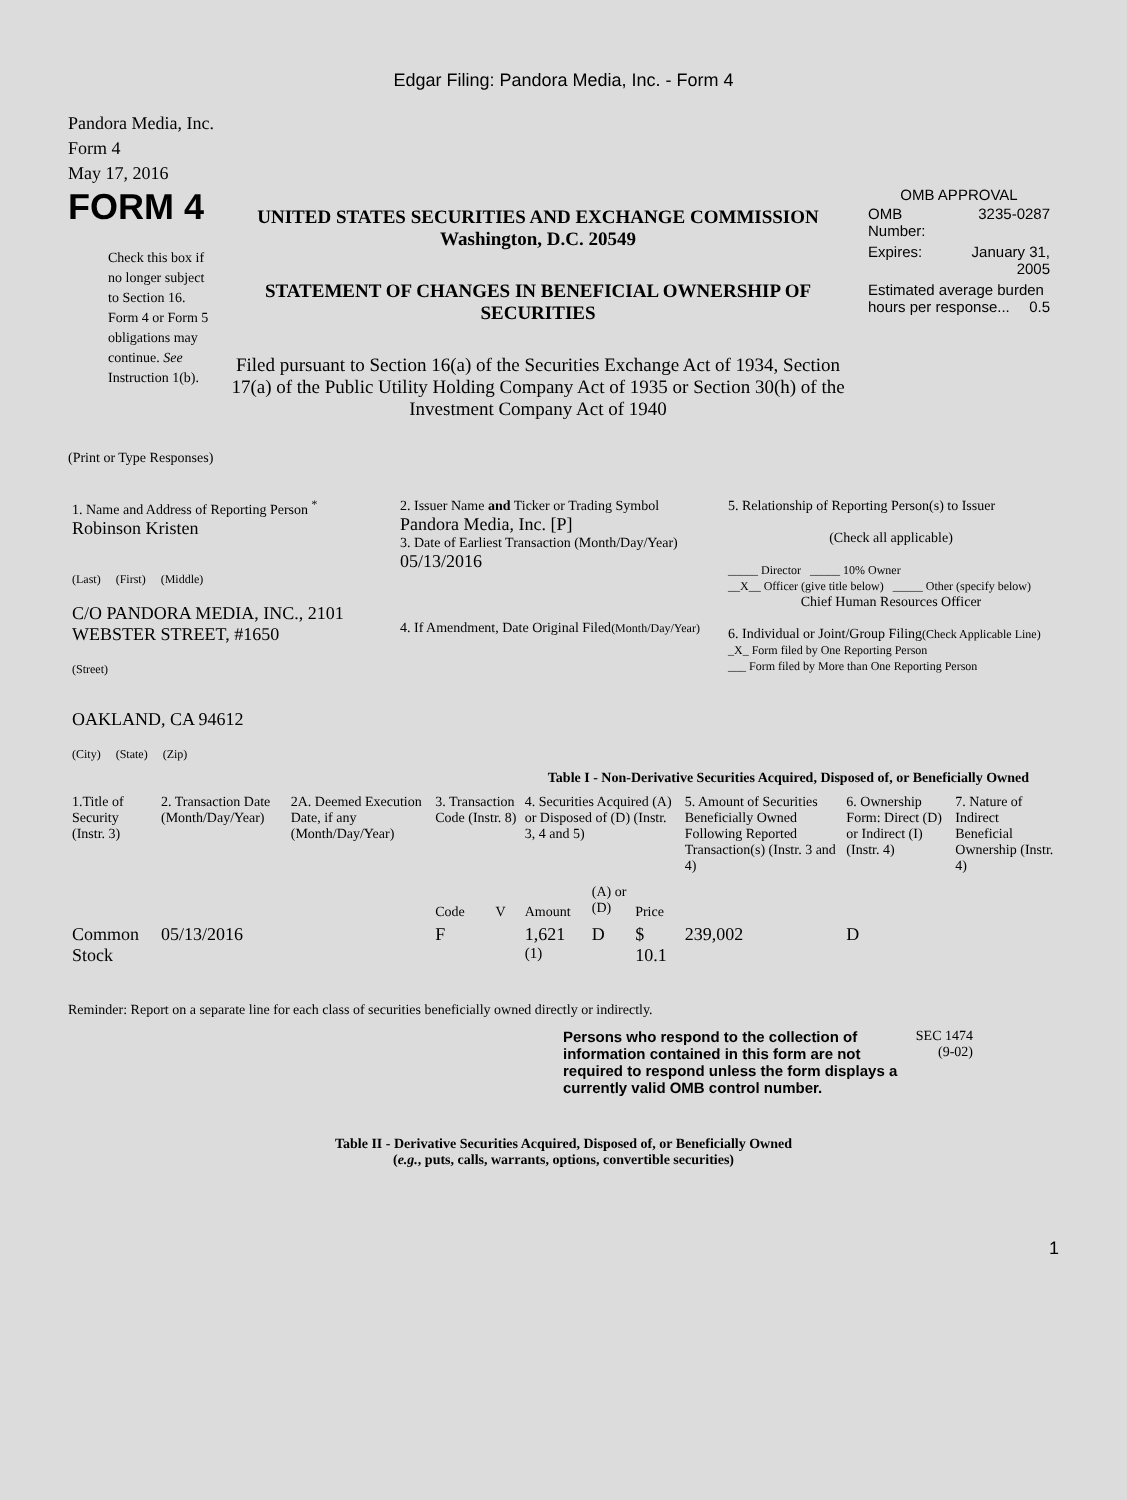Edgar Filing: Pandora Media, Inc. - Form 4
Pandora Media, Inc.
Form 4
May 17, 2016
FORM 4
Check this box if no longer subject to Section 16. Form 4 or Form 5 obligations may continue. See Instruction 1(b).
UNITED STATES SECURITIES AND EXCHANGE COMMISSION
Washington, D.C. 20549
STATEMENT OF CHANGES IN BENEFICIAL OWNERSHIP OF SECURITIES
Filed pursuant to Section 16(a) of the Securities Exchange Act of 1934, Section 17(a) of the Public Utility Holding Company Act of 1935 or Section 30(h) of the Investment Company Act of 1940
OMB APPROVAL
| OMB Number: | 3235-0287 |
| Expires: | January 31, 2005 |
| Estimated average burden hours per response... 0.5 | |
(Print or Type Responses)
| 1. Name and Address of Reporting Person <sup>*</sup> Robinson Kristen (Last) (First) (Middle) C/O PANDORA MEDIA, INC., 2101 WEBSTER STREET, #1650 (Street) OAKLAND, CA 94612 (City) (State) (Zip) | 2. Issuer Name and Ticker or Trading Symbol Pandora Media, Inc. [P] 3. Date of Earliest Transaction (Month/Day/Year) 05/13/2016 4. If Amendment, Date Original Filed (Month/Day/Year) | 5. Relationship of Reporting Person(s) to Issuer (Check all applicable) _____ Director _____ 10% Owner __X__ Officer (give title below) _____ Other (specify below) Chief Human Resources Officer 6. Individual or Joint/Group Filing (Check Applicable Line) _X_ Form filed by One Reporting Person ___ Form filed by More than One Reporting Person |
Table I - Non-Derivative Securities Acquired, Disposed of, or Beneficially Owned
| 1.Title of Security (Instr. 3) | 2. Transaction Date (Month/Day/Year) | 2A. Deemed Execution Date, if any (Month/Day/Year) | 3. Transaction Code (Instr. 8) | | 4. Securities Acquired (A) or Disposed of (D) (Instr. 3, 4 and 5) | | | 5. Amount of Securities Beneficially Owned Following Reported Transaction(s) (Instr. 3 and 4) | 6. Ownership Form: Direct (D) or Indirect (I) (Instr. 4) | 7. Nature of Indirect Beneficial Ownership (Instr. 4) |
| --- | --- | --- | --- | --- | --- | --- | --- | --- | --- | --- |
| | | | Code | V | Amount | (A) or (D) | Price | | | |
| Common Stock | 05/13/2016 | | F | | 1,621 <sup>(1)</sup> | D | $ 10.1 | 239,002 | D | |
Reminder: Report on a separate line for each class of securities beneficially owned directly or indirectly.
Persons who respond to the collection of information contained in this form are not required to respond unless the form displays a currently valid OMB control number.
SEC 1474 (9-02)
Table II - Derivative Securities Acquired, Disposed of, or Beneficially Owned
(e.g., puts, calls, warrants, options, convertible securities)
1